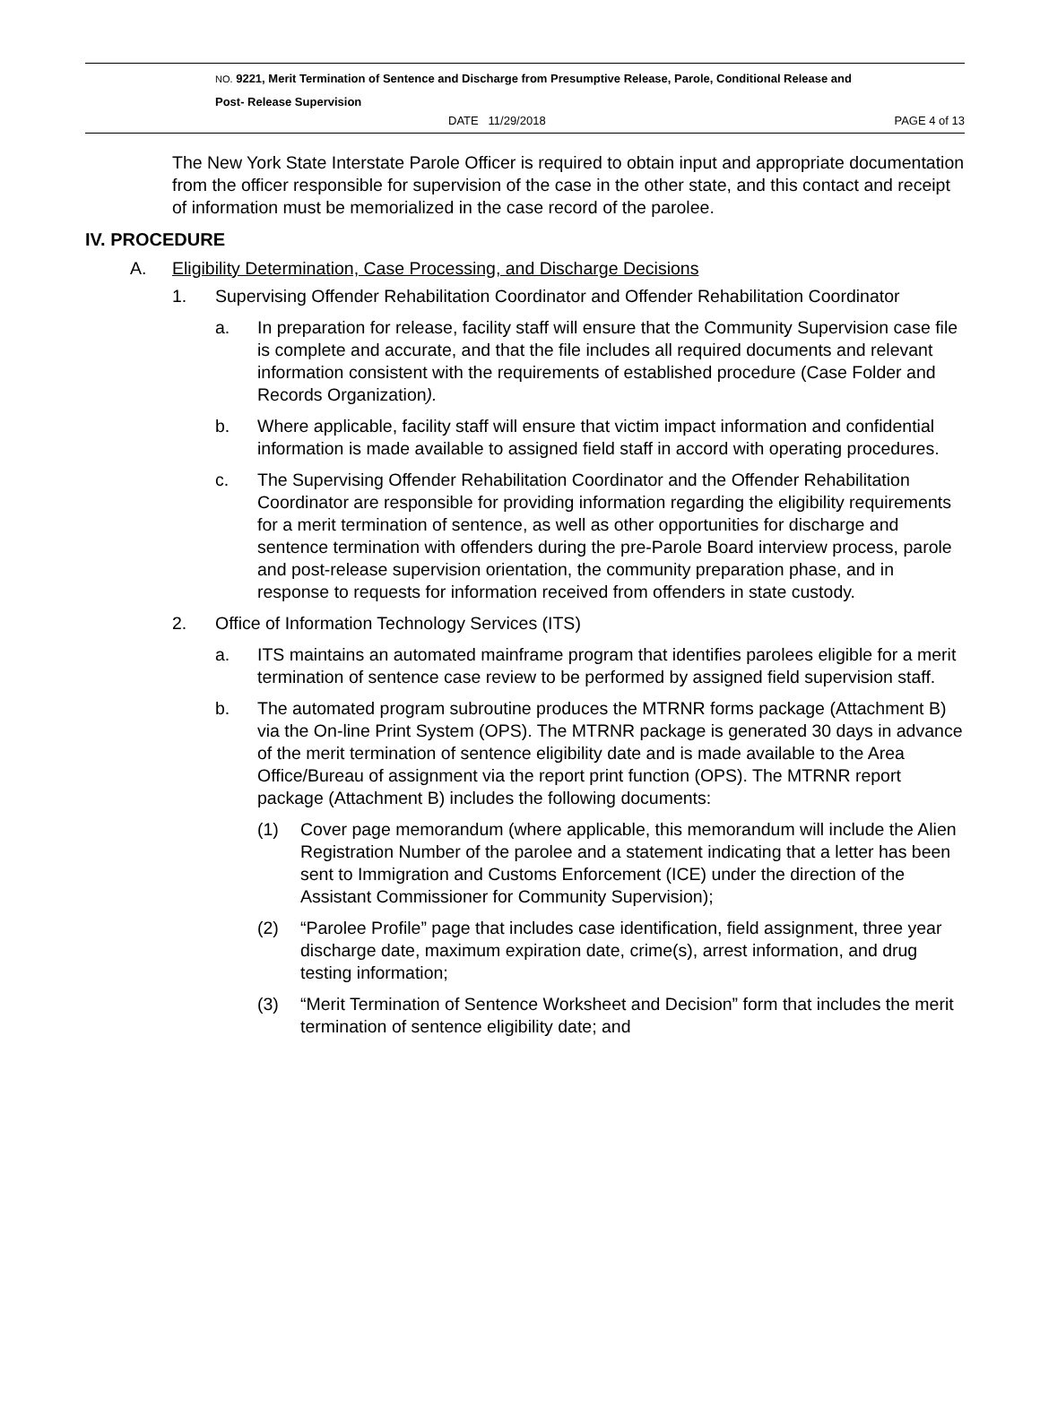NO. 9221, Merit Termination of Sentence and Discharge from Presumptive Release, Parole, Conditional Release and
Post- Release Supervision
DATE 11/29/2018 PAGE 4 of 13
The New York State Interstate Parole Officer is required to obtain input and appropriate documentation from the officer responsible for supervision of the case in the other state, and this contact and receipt of information must be memorialized in the case record of the parolee.
IV. PROCEDURE
A. Eligibility Determination, Case Processing, and Discharge Decisions
1. Supervising Offender Rehabilitation Coordinator and Offender Rehabilitation Coordinator
a. In preparation for release, facility staff will ensure that the Community Supervision case file is complete and accurate, and that the file includes all required documents and relevant information consistent with the requirements of established procedure (Case Folder and Records Organization).
b. Where applicable, facility staff will ensure that victim impact information and confidential information is made available to assigned field staff in accord with operating procedures.
c. The Supervising Offender Rehabilitation Coordinator and the Offender Rehabilitation Coordinator are responsible for providing information regarding the eligibility requirements for a merit termination of sentence, as well as other opportunities for discharge and sentence termination with offenders during the pre-Parole Board interview process, parole and post-release supervision orientation, the community preparation phase, and in response to requests for information received from offenders in state custody.
2. Office of Information Technology Services (ITS)
a. ITS maintains an automated mainframe program that identifies parolees eligible for a merit termination of sentence case review to be performed by assigned field supervision staff.
b. The automated program subroutine produces the MTRNR forms package (Attachment B) via the On-line Print System (OPS). The MTRNR package is generated 30 days in advance of the merit termination of sentence eligibility date and is made available to the Area Office/Bureau of assignment via the report print function (OPS). The MTRNR report package (Attachment B) includes the following documents:
(1) Cover page memorandum (where applicable, this memorandum will include the Alien Registration Number of the parolee and a statement indicating that a letter has been sent to Immigration and Customs Enforcement (ICE) under the direction of the Assistant Commissioner for Community Supervision);
(2) “Parolee Profile” page that includes case identification, field assignment, three year discharge date, maximum expiration date, crime(s), arrest information, and drug testing information;
(3) “Merit Termination of Sentence Worksheet and Decision” form that includes the merit termination of sentence eligibility date; and